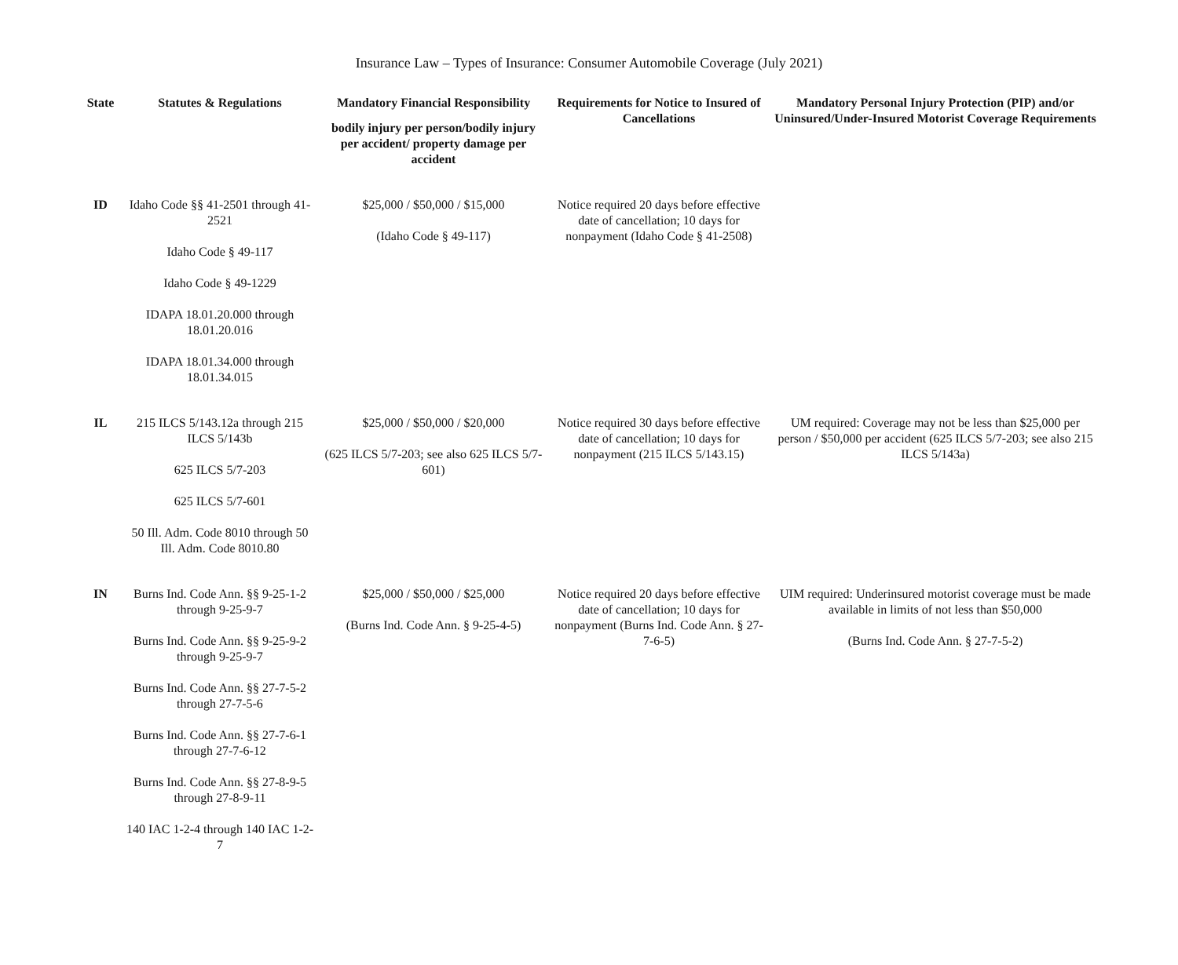Insurance Law – Types of Insurance: Consumer Automobile Coverage (July 2021)
| State | Statutes & Regulations | Mandatory Financial Responsibility bodily injury per person/bodily injury per accident/ property damage per accident | Requirements for Notice to Insured of Cancellations | Mandatory Personal Injury Protection (PIP) and/or Uninsured/Under-Insured Motorist Coverage Requirements |
| --- | --- | --- | --- | --- |
| ID | Idaho Code §§ 41-2501 through 41-2521 Idaho Code § 49-117 Idaho Code § 49-1229 IDAPA 18.01.20.000 through 18.01.20.016 IDAPA 18.01.34.000 through 18.01.34.015 | $25,000 / $50,000 / $15,000 (Idaho Code § 49-117) | Notice required 20 days before effective date of cancellation; 10 days for nonpayment (Idaho Code § 41-2508) | |
| IL | 215 ILCS 5/143.12a through 215 ILCS 5/143b 625 ILCS 5/7-203 625 ILCS 5/7-601 50 Ill. Adm. Code 8010 through 50 Ill. Adm. Code 8010.80 | $25,000 / $50,000 / $20,000 (625 ILCS 5/7-203; see also 625 ILCS 5/7-601) | Notice required 30 days before effective date of cancellation; 10 days for nonpayment (215 ILCS 5/143.15) | UM required: Coverage may not be less than $25,000 per person / $50,000 per accident (625 ILCS 5/7-203; see also 215 ILCS 5/143a) |
| IN | Burns Ind. Code Ann. §§ 9-25-1-2 through 9-25-9-7 Burns Ind. Code Ann. §§ 9-25-9-2 through 9-25-9-7 Burns Ind. Code Ann. §§ 27-7-5-2 through 27-7-5-6 Burns Ind. Code Ann. §§ 27-7-6-1 through 27-7-6-12 Burns Ind. Code Ann. §§ 27-8-9-5 through 27-8-9-11 140 IAC 1-2-4 through 140 IAC 1-2-7 | $25,000 / $50,000 / $25,000 (Burns Ind. Code Ann. § 9-25-4-5) | Notice required 20 days before effective date of cancellation; 10 days for nonpayment (Burns Ind. Code Ann. § 27-7-6-5) | UIM required: Underinsured motorist coverage must be made available in limits of not less than $50,000 (Burns Ind. Code Ann. § 27-7-5-2) |